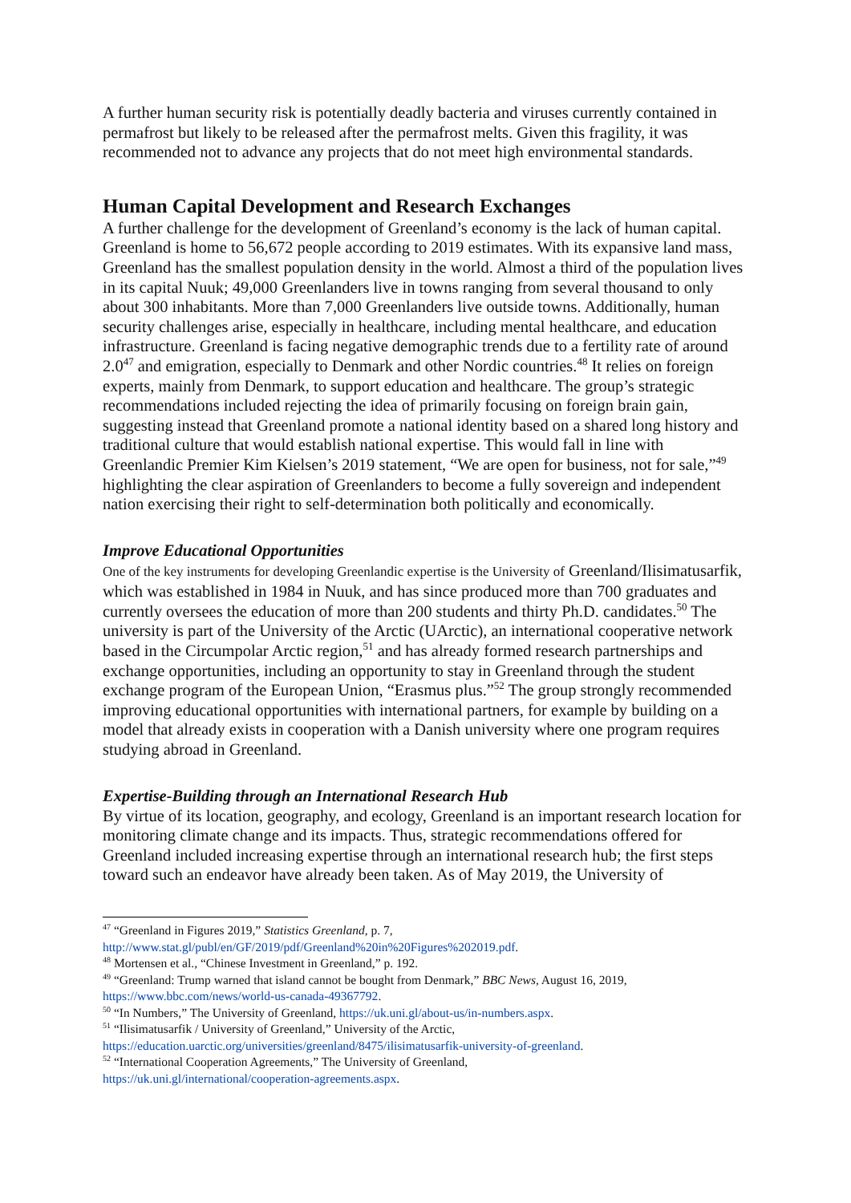A further human security risk is potentially deadly bacteria and viruses currently contained in permafrost but likely to be released after the permafrost melts. Given this fragility, it was recommended not to advance any projects that do not meet high environmental standards.
Human Capital Development and Research Exchanges
A further challenge for the development of Greenland’s economy is the lack of human capital. Greenland is home to 56,672 people according to 2019 estimates. With its expansive land mass, Greenland has the smallest population density in the world. Almost a third of the population lives in its capital Nuuk; 49,000 Greenlanders live in towns ranging from several thousand to only about 300 inhabitants. More than 7,000 Greenlanders live outside towns. Additionally, human security challenges arise, especially in healthcare, including mental healthcare, and education infrastructure. Greenland is facing negative demographic trends due to a fertility rate of around 2.0<sup>47</sup> and emigration, especially to Denmark and other Nordic countries.<sup>48</sup> It relies on foreign experts, mainly from Denmark, to support education and healthcare. The group’s strategic recommendations included rejecting the idea of primarily focusing on foreign brain gain, suggesting instead that Greenland promote a national identity based on a shared long history and traditional culture that would establish national expertise. This would fall in line with Greenlandic Premier Kim Kielsen’s 2019 statement, “We are open for business, not for sale,”<sup>49</sup> highlighting the clear aspiration of Greenlanders to become a fully sovereign and independent nation exercising their right to self-determination both politically and economically.
Improve Educational Opportunities
One of the key instruments for developing Greenlandic expertise is the University of Greenland/Ilisimatusarfik, which was established in 1984 in Nuuk, and has since produced more than 700 graduates and currently oversees the education of more than 200 students and thirty Ph.D. candidates.<sup>50</sup> The university is part of the University of the Arctic (UArctic), an international cooperative network based in the Circumpolar Arctic region,<sup>51</sup> and has already formed research partnerships and exchange opportunities, including an opportunity to stay in Greenland through the student exchange program of the European Union, “Erasmus plus.”<sup>52</sup> The group strongly recommended improving educational opportunities with international partners, for example by building on a model that already exists in cooperation with a Danish university where one program requires studying abroad in Greenland.
Expertise-Building through an International Research Hub
By virtue of its location, geography, and ecology, Greenland is an important research location for monitoring climate change and its impacts. Thus, strategic recommendations offered for Greenland included increasing expertise through an international research hub; the first steps toward such an endeavor have already been taken. As of May 2019, the University of
<sup>47</sup> “Greenland in Figures 2019,” Statistics Greenland, p. 7,
http://www.stat.gl/publ/en/GF/2019/pdf/Greenland%20in%20Figures%202019.pdf.
<sup>48</sup> Mortensen et al., “Chinese Investment in Greenland,” p. 192.
<sup>49</sup> “Greenland: Trump warned that island cannot be bought from Denmark,” BBC News, August 16, 2019, https://www.bbc.com/news/world-us-canada-49367792.
<sup>50</sup> “In Numbers,” The University of Greenland, https://uk.uni.gl/about-us/in-numbers.aspx.
<sup>51</sup> “Ilisimatusarfik / University of Greenland,” University of the Arctic,
https://education.uarctic.org/universities/greenland/8475/ilisimatusarfik-university-of-greenland.
<sup>52</sup> “International Cooperation Agreements,” The University of Greenland,
https://uk.uni.gl/international/cooperation-agreements.aspx.